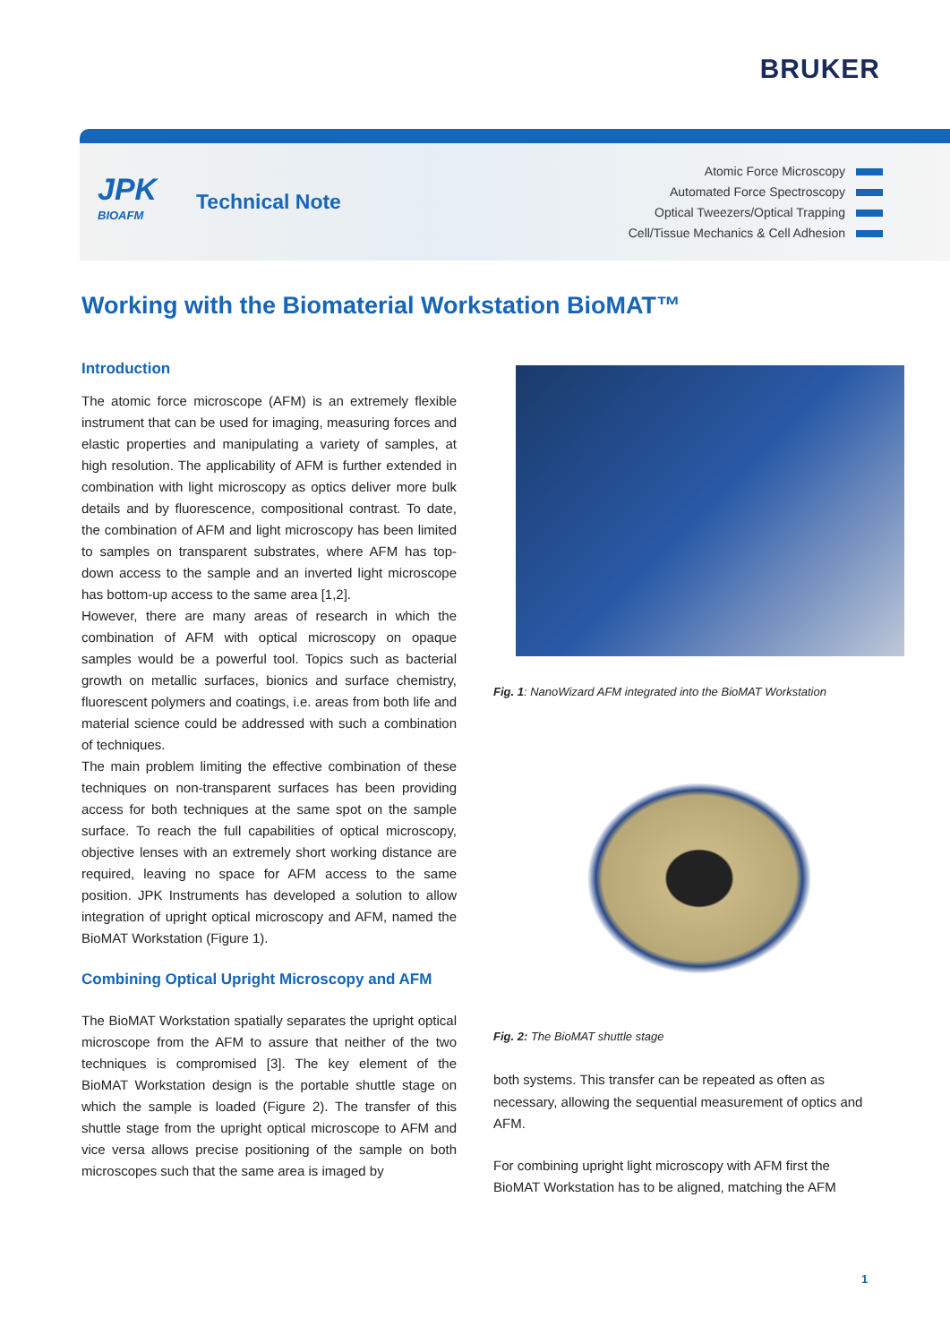BRUKER
JPK
BIOAFM
Technical Note
Atomic Force Microscopy
Automated Force Spectroscopy
Optical Tweezers/Optical Trapping
Cell/Tissue Mechanics & Cell Adhesion
Working with the Biomaterial Workstation BioMAT™
Introduction
The atomic force microscope (AFM) is an extremely flexible instrument that can be used for imaging, measuring forces and elastic properties and manipulating a variety of samples, at high resolution. The applicability of AFM is further extended in combination with light microscopy as optics deliver more bulk details and by fluorescence, compositional contrast. To date, the combination of AFM and light microscopy has been limited to samples on transparent substrates, where AFM has top-down access to the sample and an inverted light microscope has bottom-up access to the same area [1,2].
However, there are many areas of research in which the combination of AFM with optical microscopy on opaque samples would be a powerful tool. Topics such as bacterial growth on metallic surfaces, bionics and surface chemistry, fluorescent polymers and coatings, i.e. areas from both life and material science could be addressed with such a combination of techniques.
The main problem limiting the effective combination of these techniques on non-transparent surfaces has been providing access for both techniques at the same spot on the sample surface. To reach the full capabilities of optical microscopy, objective lenses with an extremely short working distance are required, leaving no space for AFM access to the same position. JPK Instruments has developed a solution to allow integration of upright optical microscopy and AFM, named the BioMAT Workstation (Figure 1).
Combining Optical Upright Microscopy and AFM
The BioMAT Workstation spatially separates the upright optical microscope from the AFM to assure that neither of the two techniques is compromised [3]. The key element of the BioMAT Workstation design is the portable shuttle stage on which the sample is loaded (Figure 2). The transfer of this shuttle stage from the upright optical microscope to AFM and vice versa allows precise positioning of the sample on both microscopes such that the same area is imaged by
Fig. 1: NanoWizard AFM integrated into the BioMAT Workstation
Fig. 2: The BioMAT shuttle stage
both systems. This transfer can be repeated as often as necessary, allowing the sequential measurement of optics and AFM.
For combining upright light microscopy with AFM first the BioMAT Workstation has to be aligned, matching the AFM
1